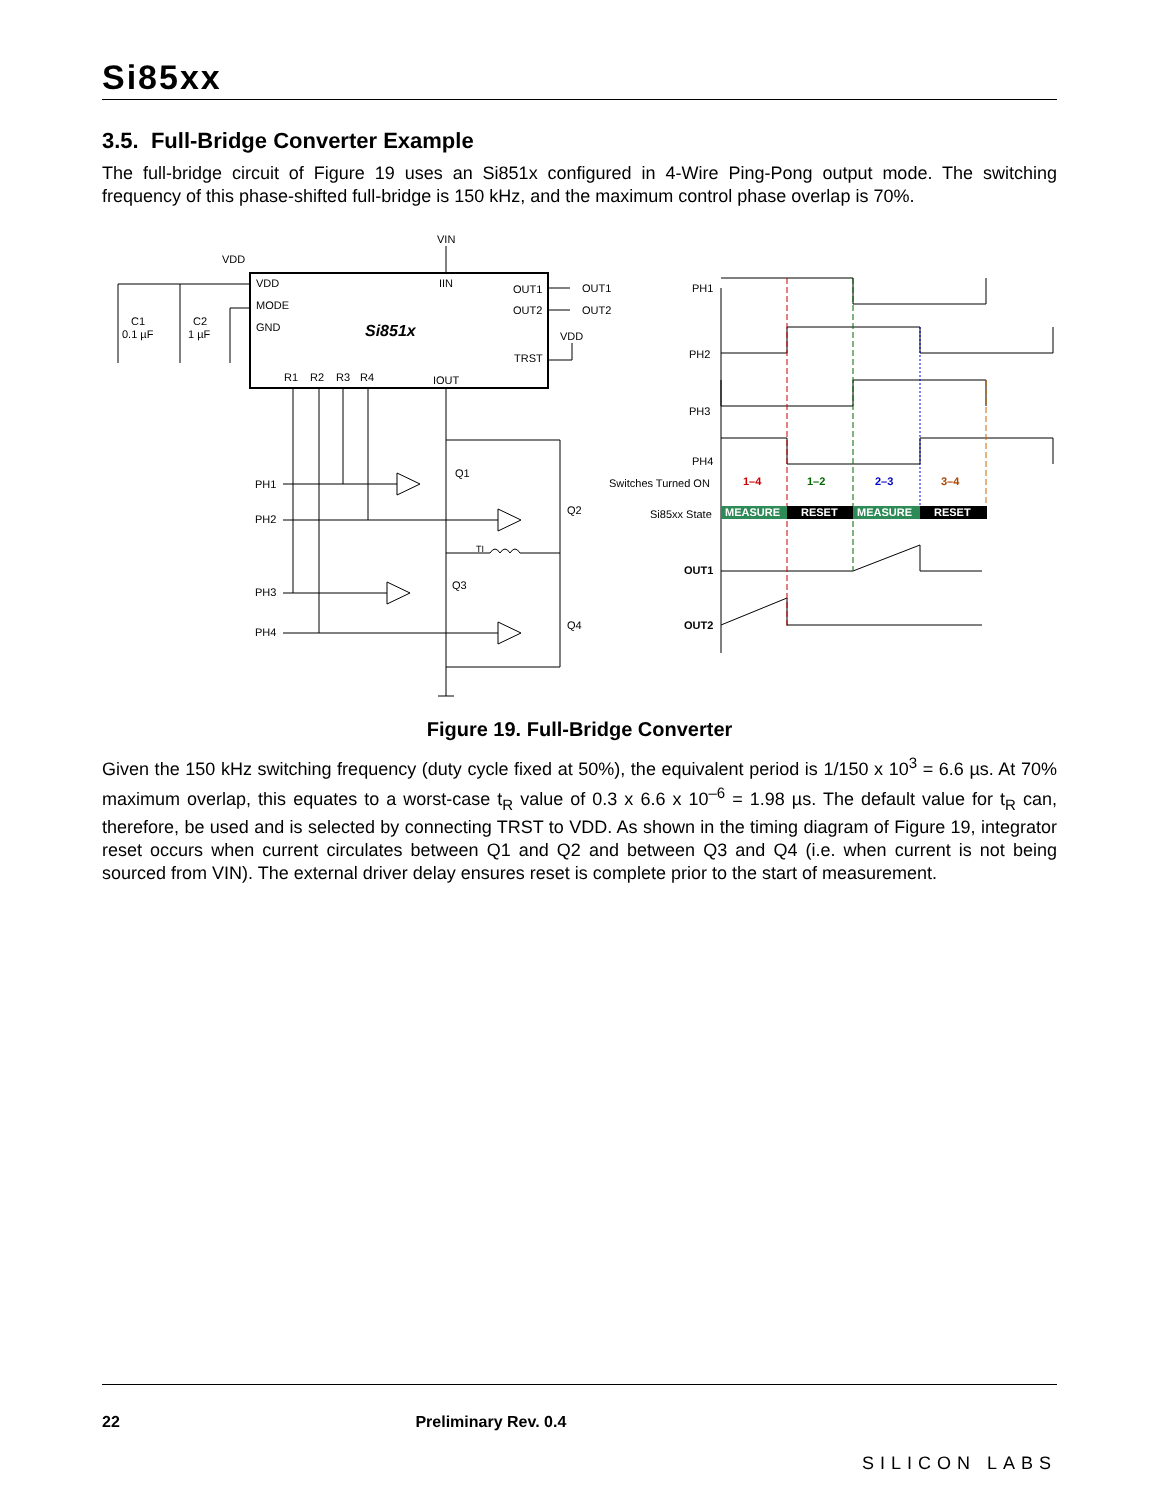Si85xx
3.5. Full-Bridge Converter Example
The full-bridge circuit of Figure 19 uses an Si851x configured in 4-Wire Ping-Pong output mode. The switching frequency of this phase-shifted full-bridge is 150 kHz, and the maximum control phase overlap is 70%.
VIN
VDD
VDD
MODE
GND
IIN
OUT1
OUT2
OUT1
OUT2
Si851x
VDD
TRST
R1
R2
R3
R4
IOUT
C1
0.1 µF
C2
1 µF
PH1
PH2
PH3
PH4
Q1
Q2
Q3
Q4
TI
PH1
PH2
PH3
PH4
Switches Turned ON
Si85xx State
1–4
1–2
2–3
3–4
MEASURE
RESET
MEASURE
RESET
OUT1
OUT2
Figure 19. Full-Bridge Converter
Given the 150 kHz switching frequency (duty cycle fixed at 50%), the equivalent period is 1/150 x 10<sup>3</sup> = 6.6 µs. At 70% maximum overlap, this equates to a worst-case t<sub>R</sub> value of 0.3 x 6.6 x 10<sup>–6</sup> = 1.98 µs. The default value for t<sub>R</sub> can, therefore, be used and is selected by connecting TRST to VDD. As shown in the timing diagram of Figure 19, integrator reset occurs when current circulates between Q1 and Q2 and between Q3 and Q4 (i.e. when current is not being sourced from VIN). The external driver delay ensures reset is complete prior to the start of measurement.
22 Preliminary Rev. 0.4 SILICON LABS